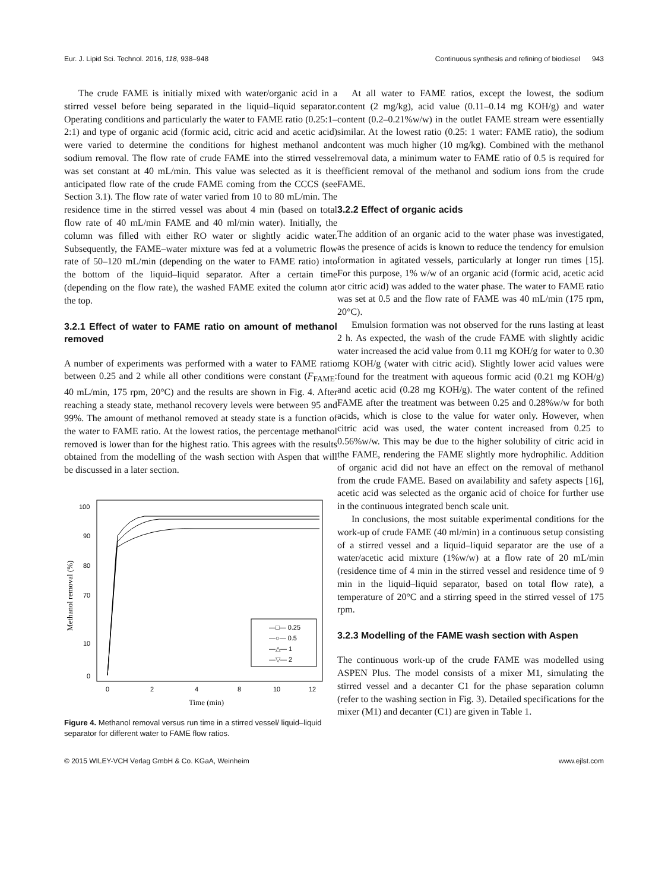Eur. J. Lipid Sci. Technol. 2016, 118, 938–948 Continuous synthesis and refining of biodiesel 943
The crude FAME is initially mixed with water/organic acid in a stirred vessel before being separated in the liquid–liquid separator. Operating conditions and particularly the water to FAME ratio (0.25:1–2:1) and type of organic acid (formic acid, citric acid and acetic acid) were varied to determine the conditions for highest methanol and sodium removal. The flow rate of crude FAME into the stirred vessel was set constant at 40 mL/min. This value was selected as it is the anticipated flow rate of the crude FAME coming from the CCCS (see Section 3.1). The flow rate of water varied from 10 to 80 mL/min. The residence time in the stirred vessel was about 4 min (based on total flow rate of 40 mL/min FAME and 40 ml/min water). Initially, the column was filled with either RO water or slightly acidic water. Subsequently, the FAME–water mixture was fed at a volumetric flow rate of 50–120 mL/min (depending on the water to FAME ratio) into the bottom of the liquid–liquid separator. After a certain time (depending on the flow rate), the washed FAME exited the column at the top.
3.2.1 Effect of water to FAME ratio on amount of methanol removed
A number of experiments was performed with a water to FAME ratio between 0.25 and 2 while all other conditions were constant (F<sub>FAME</sub>: 40 mL/min, 175 rpm, 20°C) and the results are shown in Fig. 4. After reaching a steady state, methanol recovery levels were between 95 and 99%. The amount of methanol removed at steady state is a function of the water to FAME ratio. At the lowest ratios, the percentage methanol removed is lower than for the highest ratio. This agrees with the results obtained from the modelling of the wash section with Aspen that will be discussed in a later section.
100
90
80
70
10
0
0
2
4
8
10
12
Time (min)
Methanol removal (%)
—□— 0.25
—○— 0.5
—△— 1
—▽— 2
Figure 4. Methanol removal versus run time in a stirred vessel/ liquid–liquid separator for different water to FAME flow ratios.
At all water to FAME ratios, except the lowest, the sodium content (2 mg/kg), acid value (0.11–0.14 mg KOH/g) and water content (0.2–0.21%w/w) in the outlet FAME stream were essentially similar. At the lowest ratio (0.25: 1 water: FAME ratio), the sodium content was much higher (10 mg/kg). Combined with the methanol removal data, a minimum water to FAME ratio of 0.5 is required for efficient removal of the methanol and sodium ions from the crude FAME.
3.2.2 Effect of organic acids
The addition of an organic acid to the water phase was investigated, as the presence of acids is known to reduce the tendency for emulsion formation in agitated vessels, particularly at longer run times [15]. For this purpose, 1% w/w of an organic acid (formic acid, acetic acid or citric acid) was added to the water phase. The water to FAME ratio was set at 0.5 and the flow rate of FAME was 40 mL/min (175 rpm, 20°C).
Emulsion formation was not observed for the runs lasting at least 2 h. As expected, the wash of the crude FAME with slightly acidic water increased the acid value from 0.11 mg KOH/g for water to 0.30 mg KOH/g (water with citric acid). Slightly lower acid values were found for the treatment with aqueous formic acid (0.21 mg KOH/g) and acetic acid (0.28 mg KOH/g). The water content of the refined FAME after the treatment was between 0.25 and 0.28%w/w for both acids, which is close to the value for water only. However, when citric acid was used, the water content increased from 0.25 to 0.56%w/w. This may be due to the higher solubility of citric acid in the FAME, rendering the FAME slightly more hydrophilic. Addition of organic acid did not have an effect on the removal of methanol from the crude FAME. Based on availability and safety aspects [16], acetic acid was selected as the organic acid of choice for further use in the continuous integrated bench scale unit.
In conclusions, the most suitable experimental conditions for the work-up of crude FAME (40 ml/min) in a continuous setup consisting of a stirred vessel and a liquid–liquid separator are the use of a water/acetic acid mixture (1%w/w) at a flow rate of 20 mL/min (residence time of 4 min in the stirred vessel and residence time of 9 min in the liquid–liquid separator, based on total flow rate), a temperature of 20°C and a stirring speed in the stirred vessel of 175 rpm.
3.2.3 Modelling of the FAME wash section with Aspen
The continuous work-up of the crude FAME was modelled using ASPEN Plus. The model consists of a mixer M1, simulating the stirred vessel and a decanter C1 for the phase separation column (refer to the washing section in Fig. 3). Detailed specifications for the mixer (M1) and decanter (C1) are given in Table 1.
© 2015 WILEY-VCH Verlag GmbH & Co. KGaA, Weinheim www.ejlst.com